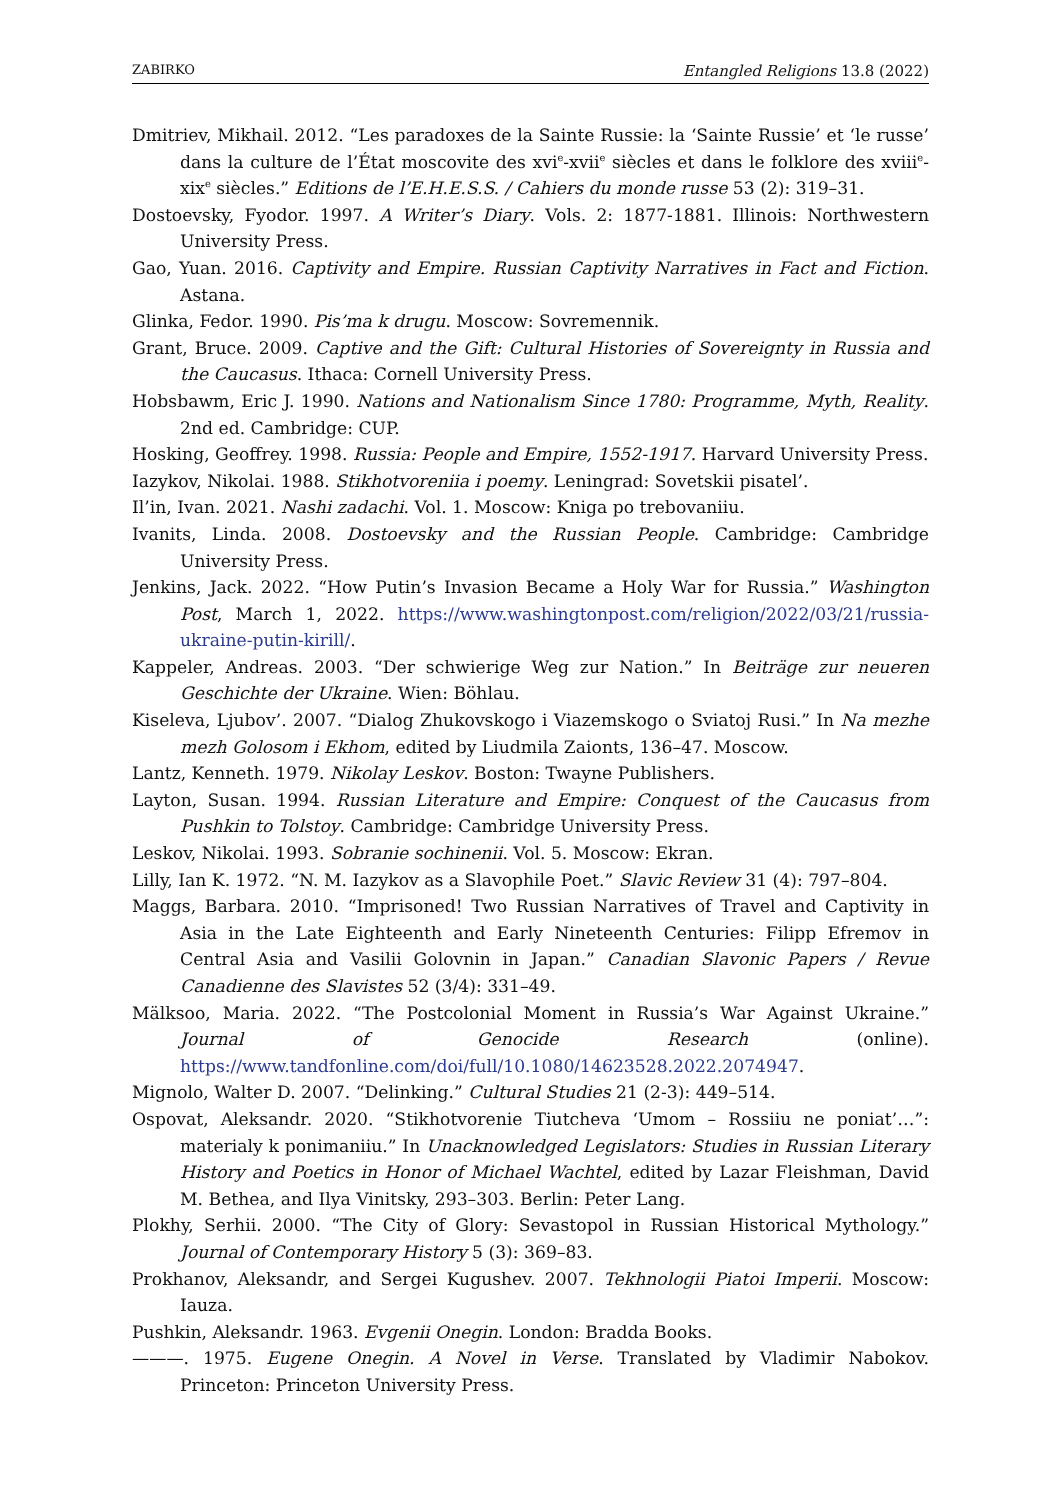ZABIRKO Entangled Religions 13.8 (2022)
Dmitriev, Mikhail. 2012. “Les paradoxes de la Sainte Russie: la ‘Sainte Russie’ et ‘le russe’ dans la culture de l’État moscovite des xvi<sup>e</sup>-xvii<sup>e</sup> siècles et dans le folklore des xviii<sup>e</sup>-xix<sup>e</sup> siècles.” Editions de l’E.H.E.S.S. / Cahiers du monde russe 53 (2): 319–31.
Dostoevsky, Fyodor. 1997. A Writer’s Diary. Vols. 2: 1877-1881. Illinois: Northwestern University Press.
Gao, Yuan. 2016. Captivity and Empire. Russian Captivity Narratives in Fact and Fiction. Astana.
Glinka, Fedor. 1990. Pis’ma k drugu. Moscow: Sovremennik.
Grant, Bruce. 2009. Captive and the Gift: Cultural Histories of Sovereignty in Russia and the Caucasus. Ithaca: Cornell University Press.
Hobsbawm, Eric J. 1990. Nations and Nationalism Since 1780: Programme, Myth, Reality. 2nd ed. Cambridge: CUP.
Hosking, Geoffrey. 1998. Russia: People and Empire, 1552-1917. Harvard University Press.
Iazykov, Nikolai. 1988. Stikhotvoreniia i poemy. Leningrad: Sovetskii pisatel’.
Il’in, Ivan. 2021. Nashi zadachi. Vol. 1. Moscow: Kniga po trebovaniiu.
Ivanits, Linda. 2008. Dostoevsky and the Russian People. Cambridge: Cambridge University Press.
Jenkins, Jack. 2022. “How Putin’s Invasion Became a Holy War for Russia.” Washington Post, March 1, 2022. https://www.washingtonpost.com/religion/2022/03/21/russia-ukraine-putin-kirill/.
Kappeler, Andreas. 2003. “Der schwierige Weg zur Nation.” In Beiträge zur neueren Geschichte der Ukraine. Wien: Böhlau.
Kiseleva, Ljubov’. 2007. “Dialog Zhukovskogo i Viazemskogo o Sviatoj Rusi.” In Na mezhe mezh Golosom i Ekhom, edited by Liudmila Zaionts, 136–47. Moscow.
Lantz, Kenneth. 1979. Nikolay Leskov. Boston: Twayne Publishers.
Layton, Susan. 1994. Russian Literature and Empire: Conquest of the Caucasus from Pushkin to Tolstoy. Cambridge: Cambridge University Press.
Leskov, Nikolai. 1993. Sobranie sochinenii. Vol. 5. Moscow: Ekran.
Lilly, Ian K. 1972. “N. M. Iazykov as a Slavophile Poet.” Slavic Review 31 (4): 797–804.
Maggs, Barbara. 2010. “Imprisoned! Two Russian Narratives of Travel and Captivity in Asia in the Late Eighteenth and Early Nineteenth Centuries: Filipp Efremov in Central Asia and Vasilii Golovnin in Japan.” Canadian Slavonic Papers / Revue Canadienne des Slavistes 52 (3/4): 331–49.
Mälksoo, Maria. 2022. “The Postcolonial Moment in Russia’s War Against Ukraine.” Journal of Genocide Research (online). https://www.tandfonline.com/doi/full/10.1080/14623528.2022.2074947.
Mignolo, Walter D. 2007. “Delinking.” Cultural Studies 21 (2-3): 449–514.
Ospovat, Aleksandr. 2020. “Stikhotvorenie Tiutcheva ‘Umom – Rossiiu ne poniat’…”: materialy k ponimaniiu.” In Unacknowledged Legislators: Studies in Russian Literary History and Poetics in Honor of Michael Wachtel, edited by Lazar Fleishman, David M. Bethea, and Ilya Vinitsky, 293–303. Berlin: Peter Lang.
Plokhy, Serhii. 2000. “The City of Glory: Sevastopol in Russian Historical Mythology.” Journal of Contemporary History 5 (3): 369–83.
Prokhanov, Aleksandr, and Sergei Kugushev. 2007. Tekhnologii Piatoi Imperii. Moscow: Iauza.
Pushkin, Aleksandr. 1963. Evgenii Onegin. London: Bradda Books.
———. 1975. Eugene Onegin. A Novel in Verse. Translated by Vladimir Nabokov. Princeton: Princeton University Press.